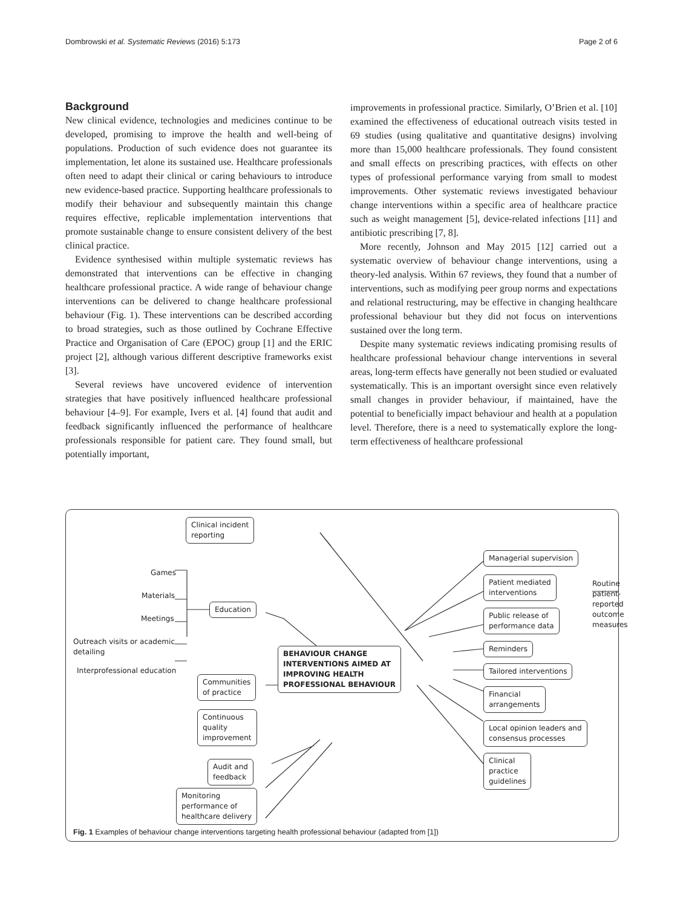Dombrowski et al. Systematic Reviews (2016) 5:173 Page 2 of 6
Background
New clinical evidence, technologies and medicines continue to be developed, promising to improve the health and well-being of populations. Production of such evidence does not guarantee its implementation, let alone its sustained use. Healthcare professionals often need to adapt their clinical or caring behaviours to introduce new evidence-based practice. Supporting healthcare professionals to modify their behaviour and subsequently maintain this change requires effective, replicable implementation interventions that promote sustainable change to ensure consistent delivery of the best clinical practice.
Evidence synthesised within multiple systematic reviews has demonstrated that interventions can be effective in changing healthcare professional practice. A wide range of behaviour change interventions can be delivered to change healthcare professional behaviour (Fig. 1). These interventions can be described according to broad strategies, such as those outlined by Cochrane Effective Practice and Organisation of Care (EPOC) group [1] and the ERIC project [2], although various different descriptive frameworks exist [3].
Several reviews have uncovered evidence of intervention strategies that have positively influenced healthcare professional behaviour [4–9]. For example, Ivers et al. [4] found that audit and feedback significantly influenced the performance of healthcare professionals responsible for patient care. They found small, but potentially important,
improvements in professional practice. Similarly, O’Brien et al. [10] examined the effectiveness of educational outreach visits tested in 69 studies (using qualitative and quantitative designs) involving more than 15,000 healthcare professionals. They found consistent and small effects on prescribing practices, with effects on other types of professional performance varying from small to modest improvements. Other systematic reviews investigated behaviour change interventions within a specific area of healthcare practice such as weight management [5], device-related infections [11] and antibiotic prescribing [7, 8].
More recently, Johnson and May 2015 [12] carried out a systematic overview of behaviour change interventions, using a theory-led analysis. Within 67 reviews, they found that a number of interventions, such as modifying peer group norms and expectations and relational restructuring, may be effective in changing healthcare professional behaviour but they did not focus on interventions sustained over the long term.
Despite many systematic reviews indicating promising results of healthcare professional behaviour change interventions in several areas, long-term effects have generally not been studied or evaluated systematically. This is an important oversight since even relatively small changes in provider behaviour, if maintained, have the potential to beneficially impact behaviour and health at a population level. Therefore, there is a need to systematically explore the long-term effectiveness of healthcare professional
Clinical incident
reporting
Games
Materials
Meetings
Outreach visits or academic
detailing
Interprofessional education
Education
BEHAVIOUR CHANGE
INTERVENTIONS AIMED AT
IMPROVING HEALTH
PROFESSIONAL BEHAVIOUR
Communities
of practice
Continuous
quality
improvement
Audit and
feedback
Monitoring
performance of
healthcare delivery
Managerial supervision
Patient mediated
interventions
Routine patient-reported
outcome measures
Public release of
performance data
Reminders
Tailored interventions
Financial
arrangements
Local opinion leaders and
consensus processes
Clinical
practice
guidelines
Fig. 1 Examples of behaviour change interventions targeting health professional behaviour (adapted from [1])